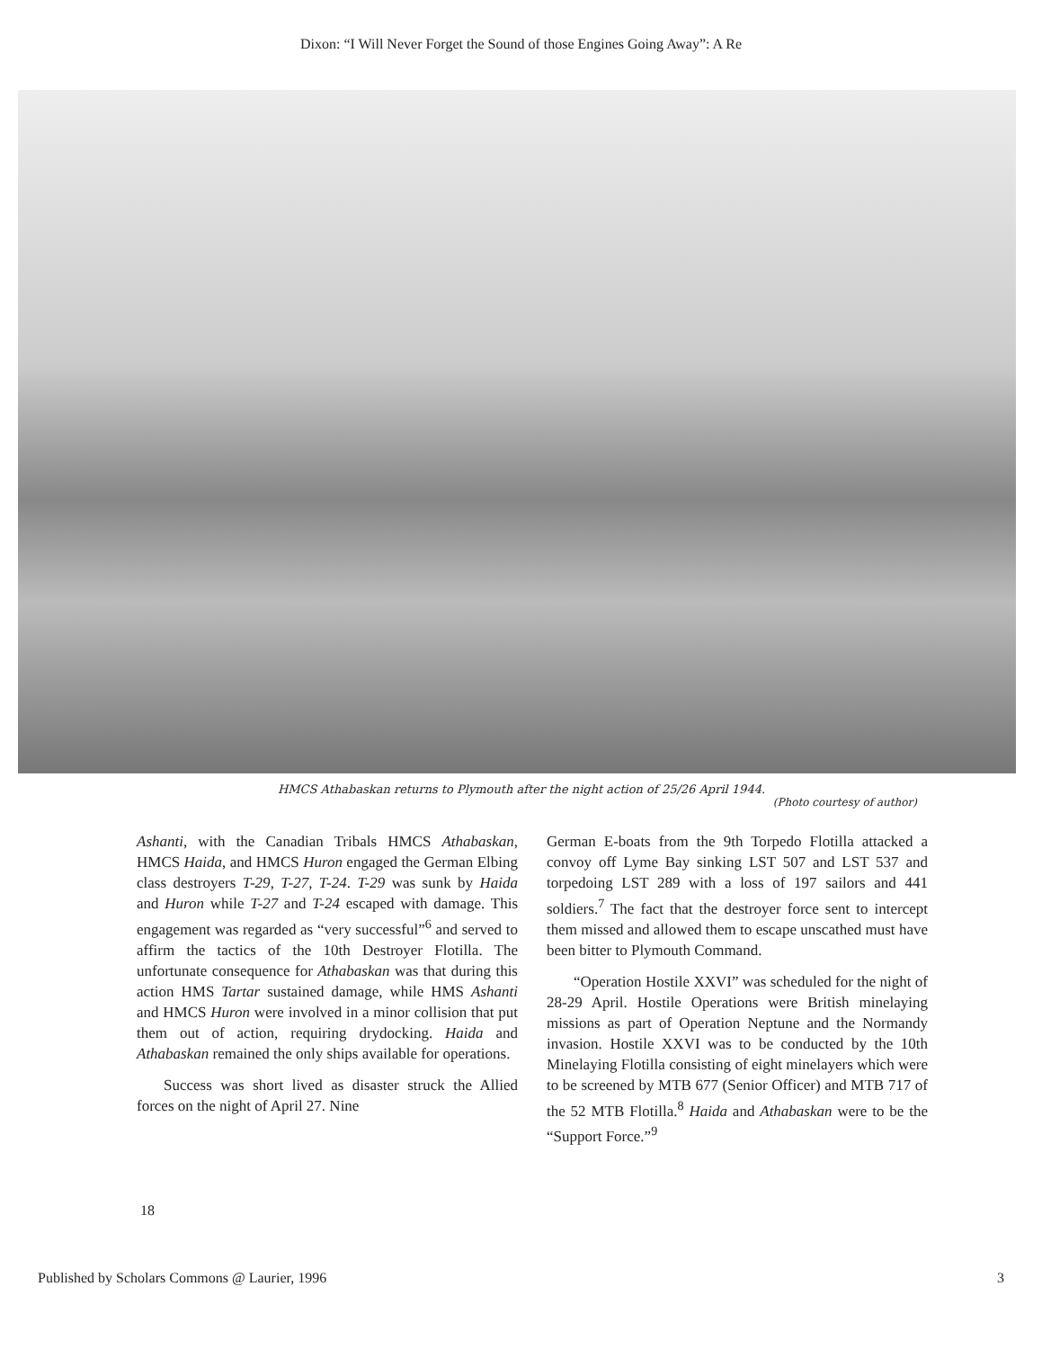Dixon: “I Will Never Forget the Sound of those Engines Going Away”: A Re
HMCS Athabaskan returns to Plymouth after the night action of 25/26 April 1944.
(Photo courtesy of author)
Ashanti, with the Canadian Tribals HMCS Athabaskan, HMCS Haida, and HMCS Huron engaged the German Elbing class destroyers T-29, T-27, T-24. T-29 was sunk by Haida and Huron while T-27 and T-24 escaped with damage. This engagement was regarded as “very successful”<sup>6</sup> and served to affirm the tactics of the 10th Destroyer Flotilla. The unfortunate consequence for Athabaskan was that during this action HMS Tartar sustained damage, while HMS Ashanti and HMCS Huron were involved in a minor collision that put them out of action, requiring drydocking. Haida and Athabaskan remained the only ships available for operations.
Success was short lived as disaster struck the Allied forces on the night of April 27. Nine
German E-boats from the 9th Torpedo Flotilla attacked a convoy off Lyme Bay sinking LST 507 and LST 537 and torpedoing LST 289 with a loss of 197 sailors and 441 soldiers.<sup>7</sup> The fact that the destroyer force sent to intercept them missed and allowed them to escape unscathed must have been bitter to Plymouth Command.
“Operation Hostile XXVI” was scheduled for the night of 28-29 April. Hostile Operations were British minelaying missions as part of Operation Neptune and the Normandy invasion. Hostile XXVI was to be conducted by the 10th Minelaying Flotilla consisting of eight minelayers which were to be screened by MTB 677 (Senior Officer) and MTB 717 of the 52 MTB Flotilla.<sup>8</sup> Haida and Athabaskan were to be the “Support Force.”<sup>9</sup>
18
Published by Scholars Commons @ Laurier, 1996 3